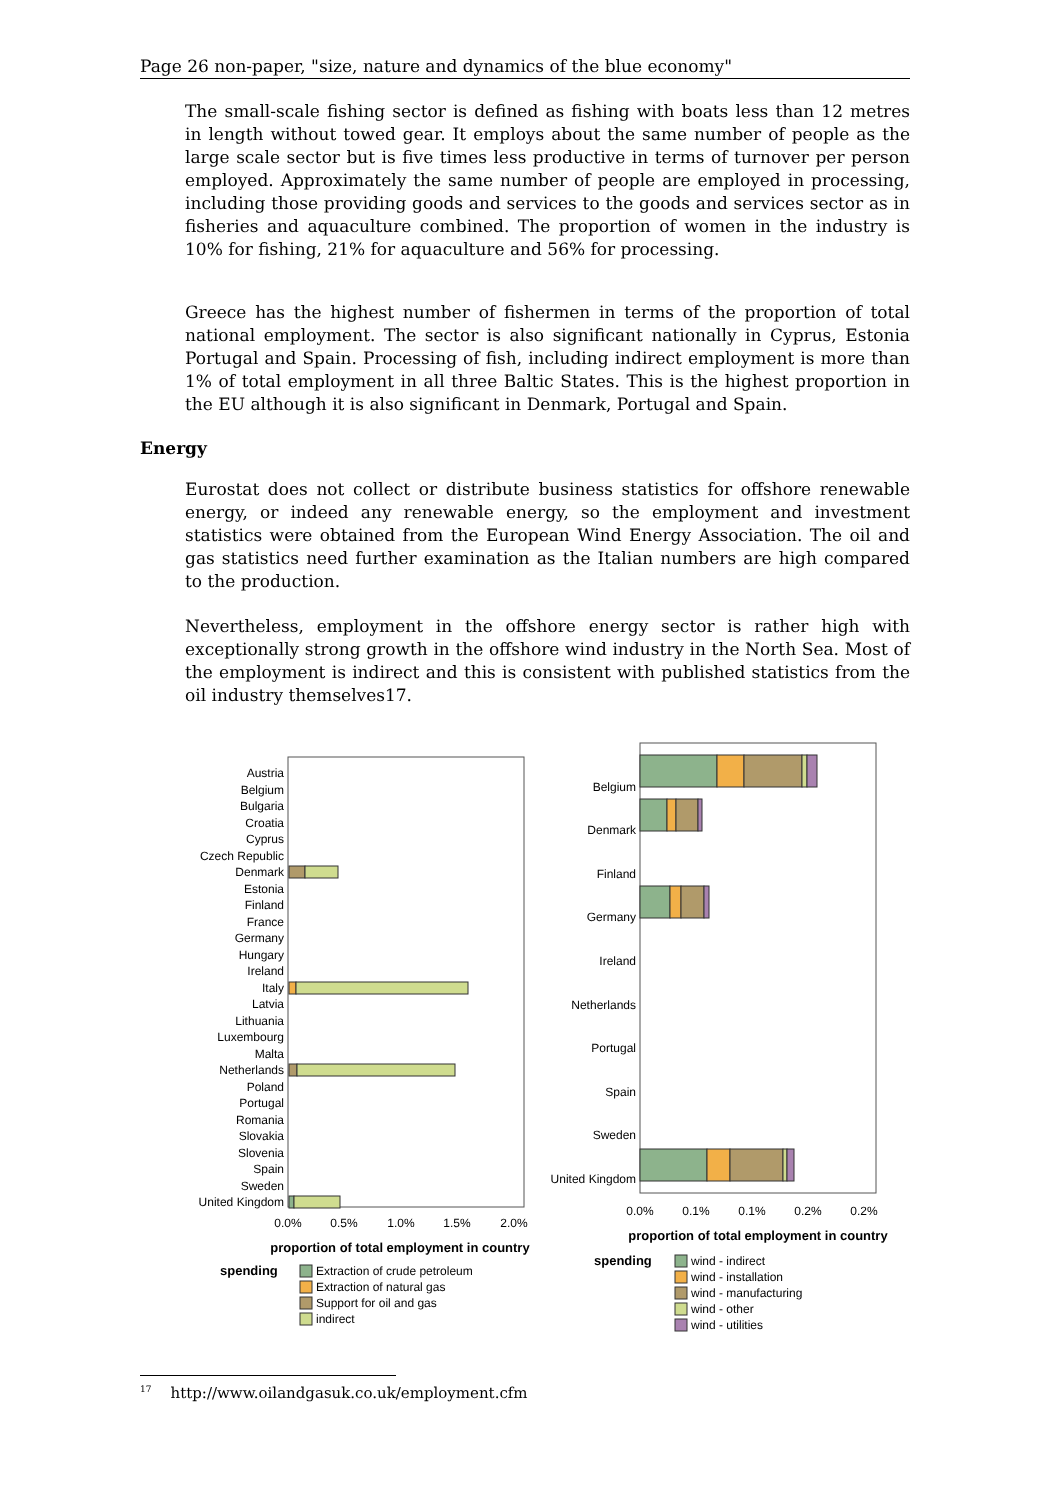Page 26 non-paper, "size, nature and dynamics of the blue economy"
The small-scale fishing sector is defined as fishing with boats less than 12 metres in length without towed gear. It employs about the same number of people as the large scale sector but is five times less productive in terms of turnover per person employed. Approximately the same number of people are employed in processing, including those providing goods and services to the goods and services sector as in fisheries and aquaculture combined. The proportion of women in the industry is 10% for fishing, 21% for aquaculture and 56% for processing.
Greece has the highest number of fishermen in terms of the proportion of total national employment. The sector is also significant nationally in Cyprus, Estonia Portugal and Spain. Processing of fish, including indirect employment is more than 1% of total employment in all three Baltic States. This is the highest proportion in the EU although it is also significant in Denmark, Portugal and Spain.
Energy
Eurostat does not collect or distribute business statistics for offshore renewable energy, or indeed any renewable energy, so the employment and investment statistics were obtained from the European Wind Energy Association. The oil and gas statistics need further examination as the Italian numbers are high compared to the production.
Nevertheless, employment in the offshore energy sector is rather high with exceptionally strong growth in the offshore wind industry in the North Sea. Most of the employment is indirect and this is consistent with published statistics from the oil industry themselves17.
Austria
Belgium
Bulgaria
Croatia
Cyprus
Czech Republic
Denmark
Estonia
Finland
France
Germany
Hungary
Ireland
Italy
Latvia
Lithuania
Luxembourg
Malta
Netherlands
Poland
Portugal
Romania
Slovakia
Slovenia
Spain
Sweden
United Kingdom
0.0%
0.5%
1.0%
1.5%
2.0%
proportion of total employment in country
spending
Extraction of crude petroleum
Extraction of natural gas
Support for oil and gas
indirect
Belgium
Denmark
Finland
Germany
Ireland
Netherlands
Portugal
Spain
Sweden
United Kingdom
0.0%
0.1%
0.1%
0.2%
0.2%
proportion of total employment in country
spending
wind - indirect
wind - installation
wind - manufacturing
wind - other
wind - utilities
<sup>17</sup> http://www.oilandgasuk.co.uk/employment.cfm